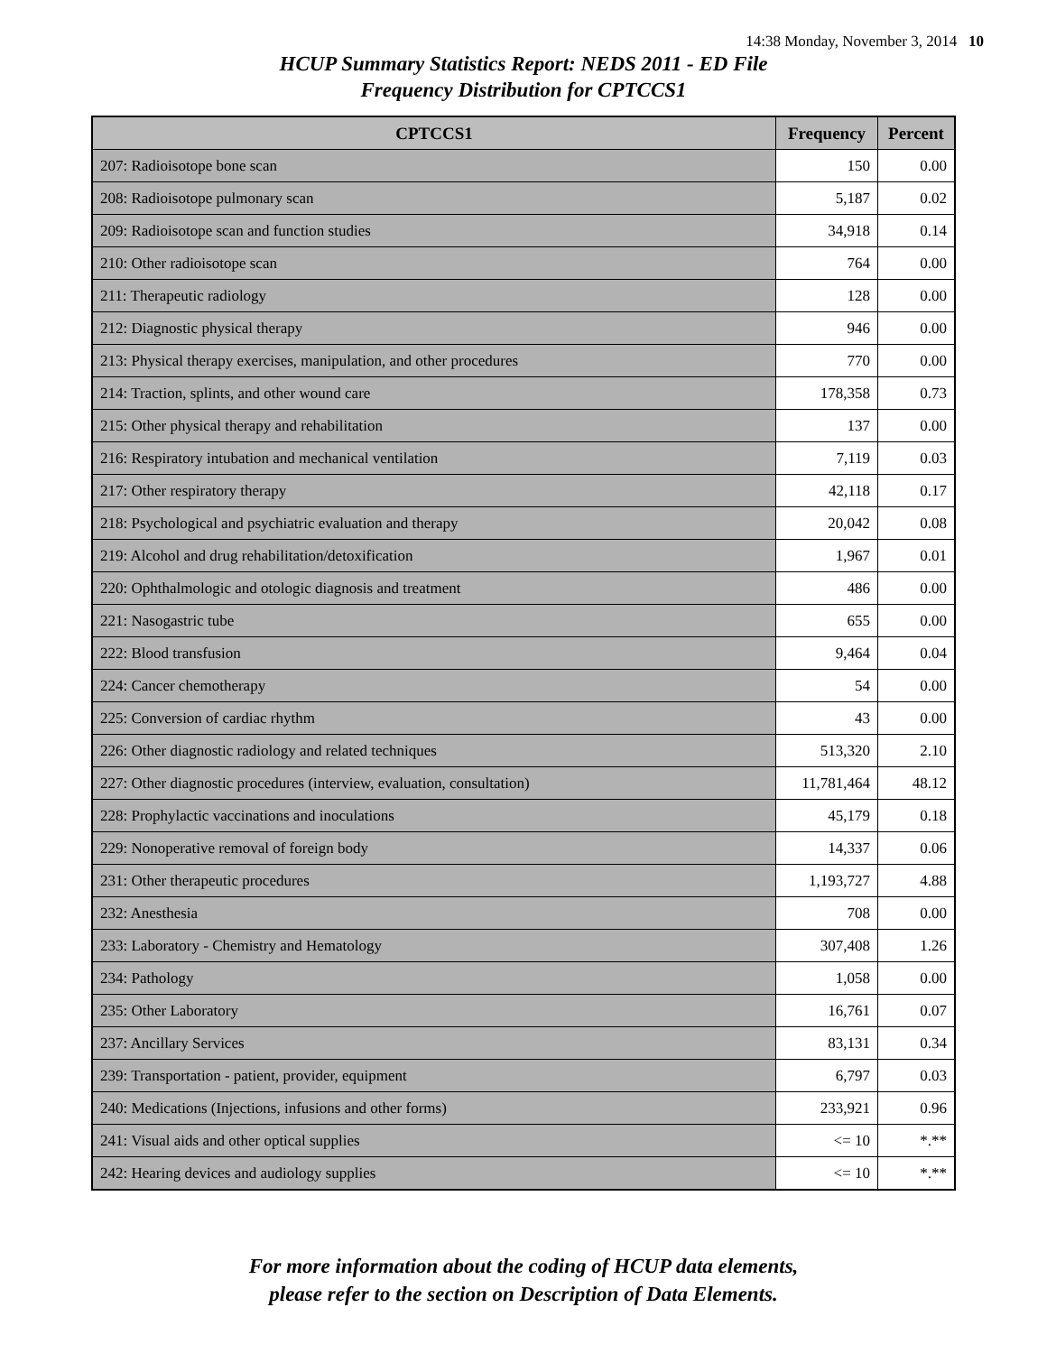14:38 Monday, November 3, 2014 10
HCUP Summary Statistics Report: NEDS 2011 - ED File
Frequency Distribution for CPTCCS1
| CPTCCS1 | Frequency | Percent |
| --- | --- | --- |
| 207: Radioisotope bone scan | 150 | 0.00 |
| 208: Radioisotope pulmonary scan | 5,187 | 0.02 |
| 209: Radioisotope scan and function studies | 34,918 | 0.14 |
| 210: Other radioisotope scan | 764 | 0.00 |
| 211: Therapeutic radiology | 128 | 0.00 |
| 212: Diagnostic physical therapy | 946 | 0.00 |
| 213: Physical therapy exercises, manipulation, and other procedures | 770 | 0.00 |
| 214: Traction, splints, and other wound care | 178,358 | 0.73 |
| 215: Other physical therapy and rehabilitation | 137 | 0.00 |
| 216: Respiratory intubation and mechanical ventilation | 7,119 | 0.03 |
| 217: Other respiratory therapy | 42,118 | 0.17 |
| 218: Psychological and psychiatric evaluation and therapy | 20,042 | 0.08 |
| 219: Alcohol and drug rehabilitation/detoxification | 1,967 | 0.01 |
| 220: Ophthalmologic and otologic diagnosis and treatment | 486 | 0.00 |
| 221: Nasogastric tube | 655 | 0.00 |
| 222: Blood transfusion | 9,464 | 0.04 |
| 224: Cancer chemotherapy | 54 | 0.00 |
| 225: Conversion of cardiac rhythm | 43 | 0.00 |
| 226: Other diagnostic radiology and related techniques | 513,320 | 2.10 |
| 227: Other diagnostic procedures (interview, evaluation, consultation) | 11,781,464 | 48.12 |
| 228: Prophylactic vaccinations and inoculations | 45,179 | 0.18 |
| 229: Nonoperative removal of foreign body | 14,337 | 0.06 |
| 231: Other therapeutic procedures | 1,193,727 | 4.88 |
| 232: Anesthesia | 708 | 0.00 |
| 233: Laboratory - Chemistry and Hematology | 307,408 | 1.26 |
| 234: Pathology | 1,058 | 0.00 |
| 235: Other Laboratory | 16,761 | 0.07 |
| 237: Ancillary Services | 83,131 | 0.34 |
| 239: Transportation - patient, provider, equipment | 6,797 | 0.03 |
| 240: Medications (Injections, infusions and other forms) | 233,921 | 0.96 |
| 241: Visual aids and other optical supplies | <= 10 | *.** |
| 242: Hearing devices and audiology supplies | <= 10 | *.** |
For more information about the coding of HCUP data elements,
please refer to the section on Description of Data Elements.